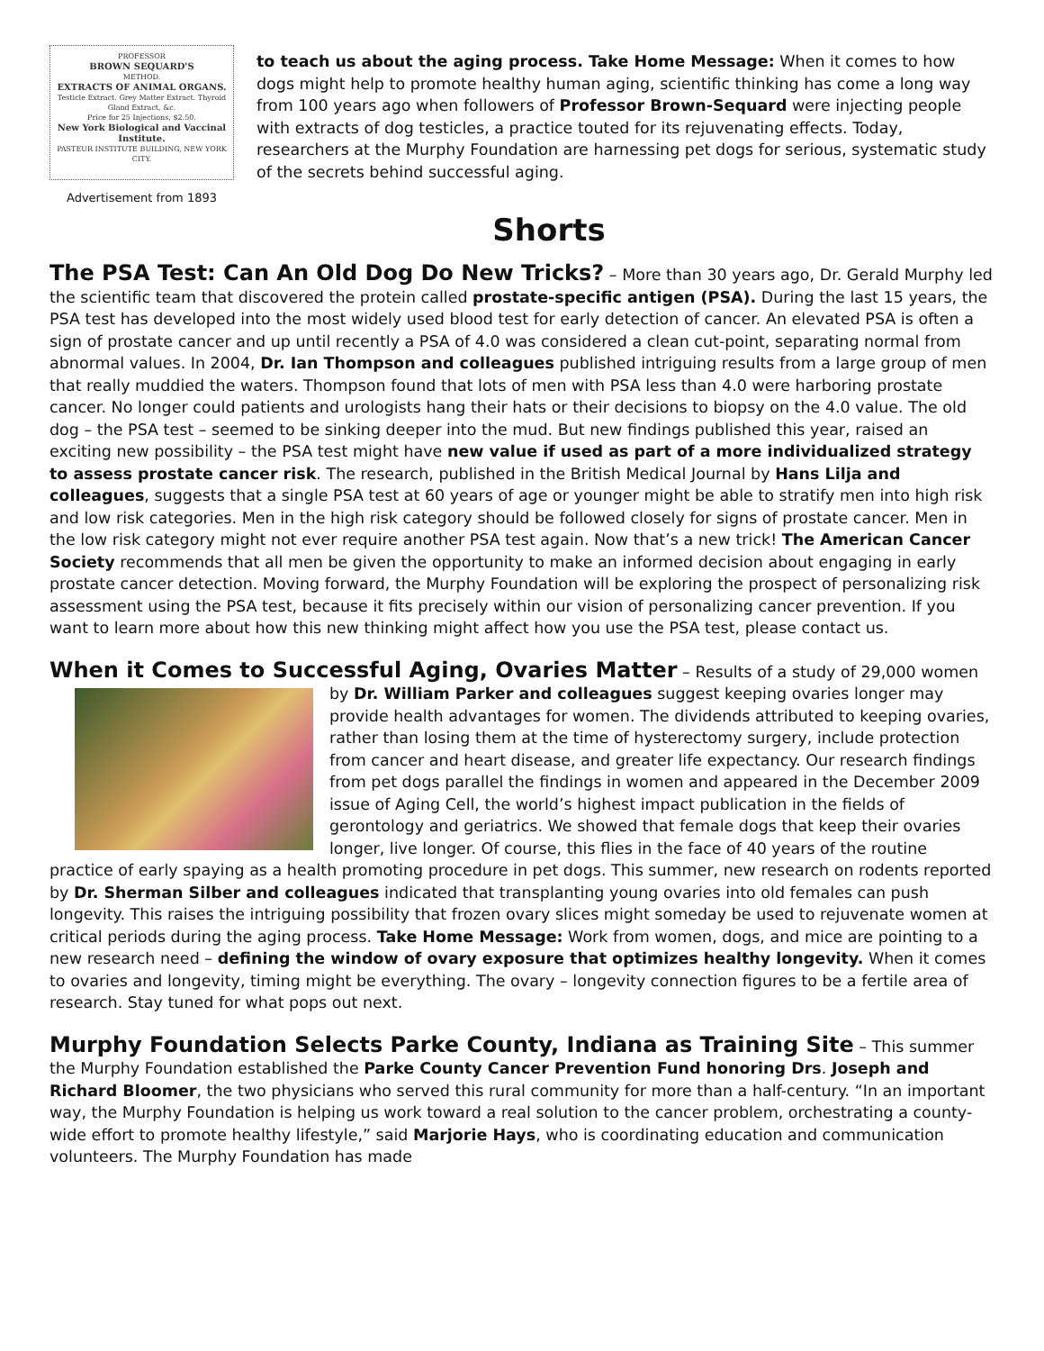PROFESSOR
BROWN SEQUARD'S
METHOD.
EXTRACTS OF ANIMAL ORGANS.
Testicle Extract. Grey Matter Extract. Thyroid Gland Extract, &c.
Price for 25 Injections, $2.50.
New York Biological and Vaccinal Institute.
PASTEUR INSTITUTE BUILDING, NEW YORK CITY.
Advertisement from 1893
to teach us about the aging process. Take Home Message: When it comes to how dogs might help to promote healthy human aging, scientific thinking has come a long way from 100 years ago when followers of Professor Brown-Sequard were injecting people with extracts of dog testicles, a practice touted for its rejuvenating effects. Today, researchers at the Murphy Foundation are harnessing pet dogs for serious, systematic study of the secrets behind successful aging.
Shorts
The PSA Test: Can An Old Dog Do New Tricks?
– More than 30 years ago, Dr. Gerald Murphy led the scientific team that discovered the protein called prostate-specific antigen (PSA). During the last 15 years, the PSA test has developed into the most widely used blood test for early detection of cancer. An elevated PSA is often a sign of prostate cancer and up until recently a PSA of 4.0 was considered a clean cut-point, separating normal from abnormal values. In 2004, Dr. Ian Thompson and colleagues published intriguing results from a large group of men that really muddied the waters. Thompson found that lots of men with PSA less than 4.0 were harboring prostate cancer. No longer could patients and urologists hang their hats or their decisions to biopsy on the 4.0 value. The old dog – the PSA test – seemed to be sinking deeper into the mud. But new findings published this year, raised an exciting new possibility – the PSA test might have new value if used as part of a more individualized strategy to assess prostate cancer risk. The research, published in the British Medical Journal by Hans Lilja and colleagues, suggests that a single PSA test at 60 years of age or younger might be able to stratify men into high risk and low risk categories. Men in the high risk category should be followed closely for signs of prostate cancer. Men in the low risk category might not ever require another PSA test again. Now that’s a new trick! The American Cancer Society recommends that all men be given the opportunity to make an informed decision about engaging in early prostate cancer detection. Moving forward, the Murphy Foundation will be exploring the prospect of personalizing risk assessment using the PSA test, because it fits precisely within our vision of personalizing cancer prevention. If you want to learn more about how this new thinking might affect how you use the PSA test, please contact us.
When it Comes to Successful Aging, Ovaries Matter
– Results of a study of 29,000 women by Dr. William Parker and colleagues suggest keeping ovaries longer may provide health advantages for women. The dividends attributed to keeping ovaries, rather than losing them at the time of hysterectomy surgery, include protection from cancer and heart disease, and greater life expectancy. Our research findings from pet dogs parallel the findings in women and appeared in the December 2009 issue of Aging Cell, the world’s highest impact publication in the fields of gerontology and geriatrics. We showed that female dogs that keep their ovaries longer, live longer. Of course, this flies in the face of 40 years of the routine practice of early spaying as a health promoting procedure in pet dogs. This summer, new research on rodents reported by Dr. Sherman Silber and colleagues indicated that transplanting young ovaries into old females can push longevity. This raises the intriguing possibility that frozen ovary slices might someday be used to rejuvenate women at critical periods during the aging process. Take Home Message: Work from women, dogs, and mice are pointing to a new research need – defining the window of ovary exposure that optimizes healthy longevity. When it comes to ovaries and longevity, timing might be everything. The ovary – longevity connection figures to be a fertile area of research. Stay tuned for what pops out next.
Murphy Foundation Selects Parke County, Indiana as Training Site
– This summer the Murphy Foundation established the Parke County Cancer Prevention Fund honoring Drs. Joseph and Richard Bloomer, the two physicians who served this rural community for more than a half-century. “In an important way, the Murphy Foundation is helping us work toward a real solution to the cancer problem, orchestrating a county-wide effort to promote healthy lifestyle,” said Marjorie Hays, who is coordinating education and communication volunteers. The Murphy Foundation has made